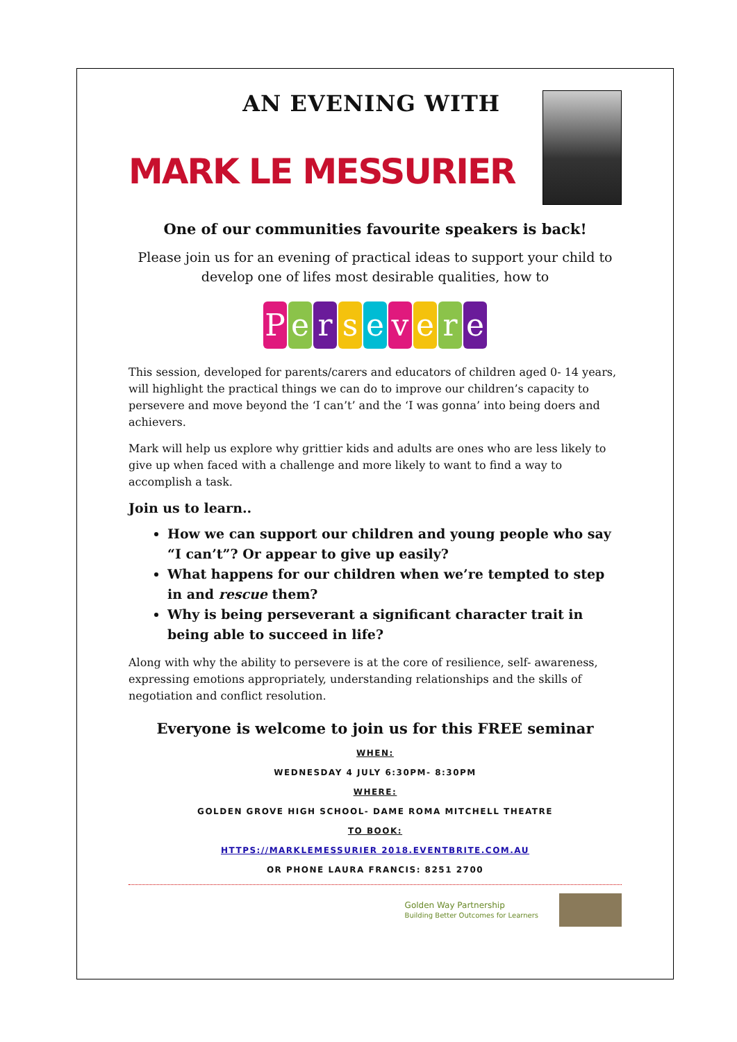AN EVENING WITH
MARK LE MESSURIER
One of our communities favourite speakers is back!
Please join us for an evening of practical ideas to support your child to develop one of lifes most desirable qualities, how to
Persevere
This session, developed for parents/carers and educators of children aged 0- 14 years, will highlight the practical things we can do to improve our children’s capacity to persevere and move beyond the ‘I can’t’ and the ‘I was gonna’ into being doers and achievers.
Mark will help us explore why grittier kids and adults are ones who are less likely to give up when faced with a challenge and more likely to want to find a way to accomplish a task.
Join us to learn..
How we can support our children and young people who say “I can’t”? Or appear to give up easily?
What happens for our children when we’re tempted to step in and rescue them?
Why is being perseverant a significant character trait in being able to succeed in life?
Along with why the ability to persevere is at the core of resilience, self- awareness, expressing emotions appropriately, understanding relationships and the skills of negotiation and conflict resolution.
Everyone is welcome to join us for this FREE seminar
WHEN:
WEDNESDAY 4 JULY 6:30PM- 8:30PM
WHERE:
GOLDEN GROVE HIGH SCHOOL- DAME ROMA MITCHELL THEATRE
TO BOOK:
HTTPS://MARKLEMESSURIER 2018.EVENTBRITE.COM.AU
OR PHONE LAURA FRANCIS: 8251 2700
Golden Way Partnership
Building Better Outcomes for Learners